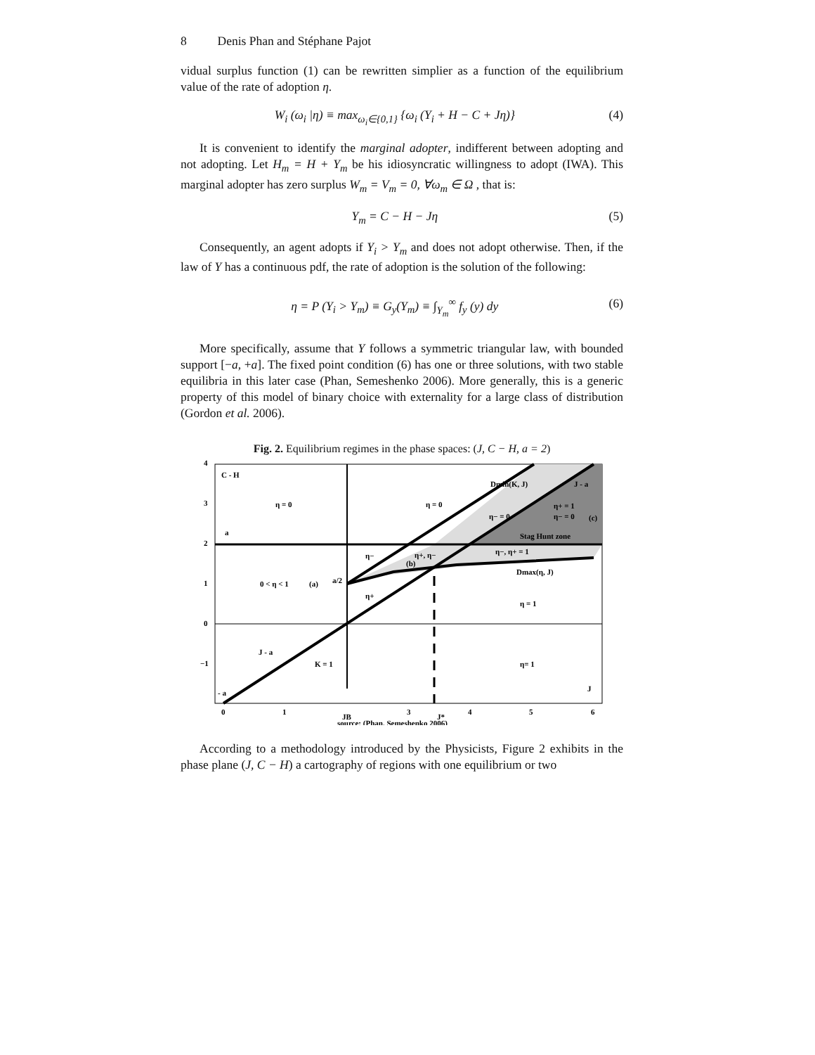8 Denis Phan and Stéphane Pajot
vidual surplus function (1) can be rewritten simplier as a function of the equilibrium value of the rate of adoption η.
W<sub>i</sub> (ω<sub>i</sub> |η) ≡ max<sub>ω<sub>i</sub>∈{0,1}</sub> {ω<sub>i</sub> (Y<sub>i</sub> + H − C + Jη)} (4)
It is convenient to identify the marginal adopter, indifferent between adopting and not adopting. Let H<sub>m</sub> = H + Y<sub>m</sub> be his idiosyncratic willingness to adopt (IWA). This marginal adopter has zero surplus W<sub>m</sub> = V<sub>m</sub> = 0, ∀ω<sub>m</sub> ∈ Ω , that is:
Y<sub>m</sub> = C − H − Jη (5)
Consequently, an agent adopts if Y<sub>i</sub> > Y<sub>m</sub> and does not adopt otherwise. Then, if the law of Y has a continuous pdf, the rate of adoption is the solution of the following:
η = P (Y<sub>i</sub> > Y<sub>m</sub>) ≡ G<sub>y</sub>(Y<sub>m</sub>) ≡ ∫<sub>Y<sub>m</sub></sub><sup>∞</sup> f<sub>y</sub> (y) dy (6)
More specifically, assume that Y follows a symmetric triangular law, with bounded support [−a, +a]. The fixed point condition (6) has one or three solutions, with two stable equilibria in this later case (Phan, Semeshenko 2006). More generally, this is a generic property of this model of binary choice with externality for a large class of distribution (Gordon et al. 2006).
Fig. 2. Equilibrium regimes in the phase spaces: (J, C − H, a = 2)
C - H
η = 0
η = 0
Dmin(K, J)
J - a
η+ = 1
η− = 0
(c)
η− = 0
a
Stag Hunt zone
η−
η+, η−
(b)
η−, η+ = 1
Dmax(η, J)
0 < η < 1
(a)
a/2
η+
η = 1
J - a
K = 1
η= 1
J
- a
4
3
2
1
0
−1
0
1
3
4
5
6
JB
J*
source: (Phan, Semeshenko 2006)
According to a methodology introduced by the Physicists, Figure 2 exhibits in the phase plane (J, C − H) a cartography of regions with one equilibrium or two